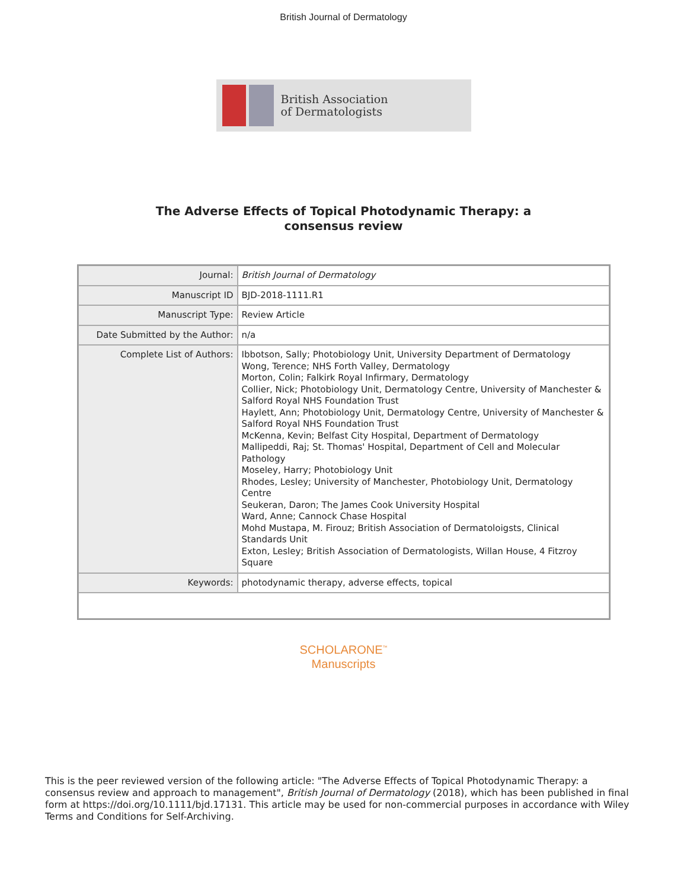British Journal of Dermatology
British Association
of Dermatologists
The Adverse Effects of Topical Photodynamic Therapy: a
consensus review
| Journal: | British Journal of Dermatology |
| Manuscript ID | BJD-2018-1111.R1 |
| Manuscript Type: | Review Article |
| Date Submitted by the Author: | n/a |
| Complete List of Authors: | Ibbotson, Sally; Photobiology Unit, University Department of Dermatology Wong, Terence; NHS Forth Valley, Dermatology Morton, Colin; Falkirk Royal Infirmary, Dermatology Collier, Nick; Photobiology Unit, Dermatology Centre, University of Manchester & Salford Royal NHS Foundation Trust Haylett, Ann; Photobiology Unit, Dermatology Centre, University of Manchester & Salford Royal NHS Foundation Trust McKenna, Kevin; Belfast City Hospital, Department of Dermatology Mallipeddi, Raj; St. Thomas' Hospital, Department of Cell and Molecular Pathology Moseley, Harry; Photobiology Unit Rhodes, Lesley; University of Manchester, Photobiology Unit, Dermatology Centre Seukeran, Daron; The James Cook University Hospital Ward, Anne; Cannock Chase Hospital Mohd Mustapa, M. Firouz; British Association of Dermatoloigsts, Clinical Standards Unit Exton, Lesley; British Association of Dermatologists, Willan House, 4 Fitzroy Square |
| Keywords: | photodynamic therapy, adverse effects, topical |
SCHOLARONE<sup>™</sup>
Manuscripts
This is the peer reviewed version of the following article: "The Adverse Effects of Topical Photodynamic Therapy: a consensus review and approach to management", British Journal of Dermatology (2018), which has been published in final form at https://doi.org/10.1111/bjd.17131. This article may be used for non-commercial purposes in accordance with Wiley Terms and Conditions for Self-Archiving.